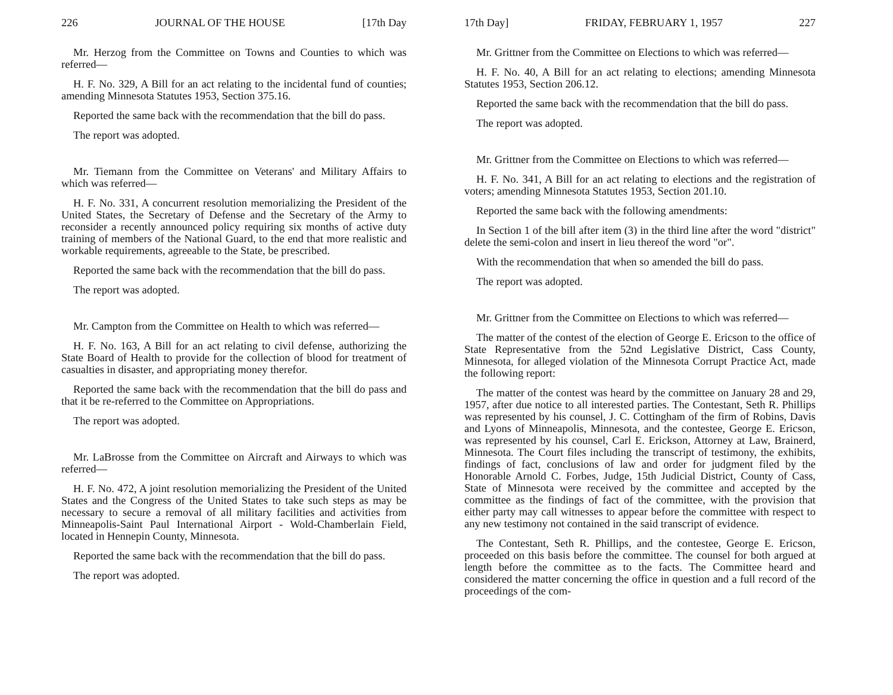226 JOURNAL OF THE HOUSE [17th Day
Mr. Herzog from the Committee on Towns and Counties to which was referred—
H. F. No. 329, A Bill for an act relating to the incidental fund of counties; amending Minnesota Statutes 1953, Section 375.16.
Reported the same back with the recommendation that the bill do pass.
The report was adopted.
Mr. Tiemann from the Committee on Veterans' and Military Affairs to which was referred—
H. F. No. 331, A concurrent resolution memorializing the President of the United States, the Secretary of Defense and the Secretary of the Army to reconsider a recently announced policy requiring six months of active duty training of members of the National Guard, to the end that more realistic and workable requirements, agreeable to the State, be prescribed.
Reported the same back with the recommendation that the bill do pass.
The report was adopted.
Mr. Campton from the Committee on Health to which was referred—
H. F. No. 163, A Bill for an act relating to civil defense, authorizing the State Board of Health to provide for the collection of blood for treatment of casualties in disaster, and appropriating money therefor.
Reported the same back with the recommendation that the bill do pass and that it be re-referred to the Committee on Appropriations.
The report was adopted.
Mr. LaBrosse from the Committee on Aircraft and Airways to which was referred—
H. F. No. 472, A joint resolution memorializing the President of the United States and the Congress of the United States to take such steps as may be necessary to secure a removal of all military facilities and activities from Minneapolis-Saint Paul International Airport - Wold-Chamberlain Field, located in Hennepin County, Minnesota.
Reported the same back with the recommendation that the bill do pass.
The report was adopted.
17th Day] FRIDAY, FEBRUARY 1, 1957 227
Mr. Grittner from the Committee on Elections to which was referred—
H. F. No. 40, A Bill for an act relating to elections; amending Minnesota Statutes 1953, Section 206.12.
Reported the same back with the recommendation that the bill do pass.
The report was adopted.
Mr. Grittner from the Committee on Elections to which was referred—
H. F. No. 341, A Bill for an act relating to elections and the registration of voters; amending Minnesota Statutes 1953, Section 201.10.
Reported the same back with the following amendments:
In Section 1 of the bill after item (3) in the third line after the word "district" delete the semi-colon and insert in lieu thereof the word "or".
With the recommendation that when so amended the bill do pass.
The report was adopted.
Mr. Grittner from the Committee on Elections to which was referred—
The matter of the contest of the election of George E. Ericson to the office of State Representative from the 52nd Legislative District, Cass County, Minnesota, for alleged violation of the Minnesota Corrupt Practice Act, made the following report:
The matter of the contest was heard by the committee on January 28 and 29, 1957, after due notice to all interested parties. The Contestant, Seth R. Phillips was represented by his counsel, J. C. Cottingham of the firm of Robins, Davis and Lyons of Minneapolis, Minnesota, and the contestee, George E. Ericson, was represented by his counsel, Carl E. Erickson, Attorney at Law, Brainerd, Minnesota. The Court files including the transcript of testimony, the exhibits, findings of fact, conclusions of law and order for judgment filed by the Honorable Arnold C. Forbes, Judge, 15th Judicial District, County of Cass, State of Minnesota were received by the committee and accepted by the committee as the findings of fact of the committee, with the provision that either party may call witnesses to appear before the committee with respect to any new testimony not contained in the said transcript of evidence.
The Contestant, Seth R. Phillips, and the contestee, George E. Ericson, proceeded on this basis before the committee. The counsel for both argued at length before the committee as to the facts. The Committee heard and considered the matter concerning the office in question and a full record of the proceedings of the com-